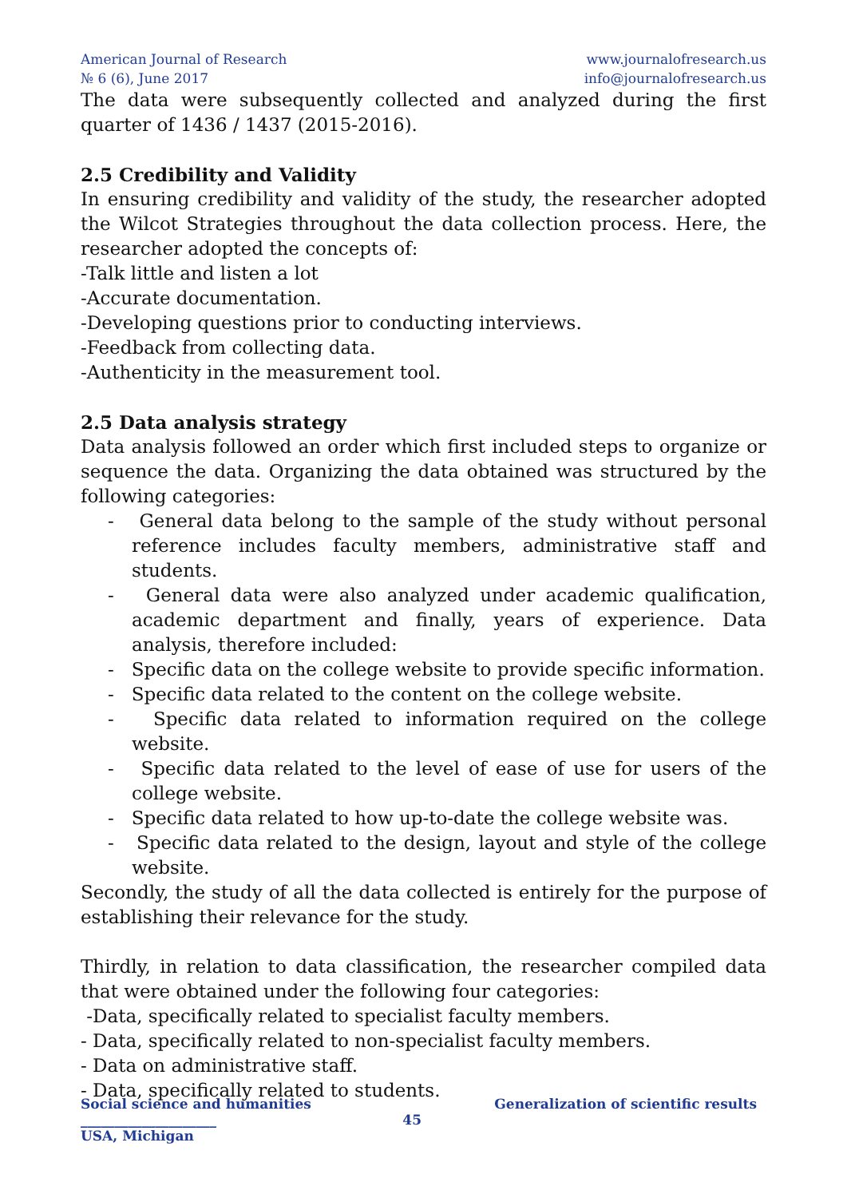American Journal of Research
№ 6 (6), June 2017
www.journalofresearch.us
info@journalofresearch.us
The data were subsequently collected and analyzed during the first quarter of 1436 / 1437 (2015-2016).
2.5 Credibility and Validity
In ensuring credibility and validity of the study, the researcher adopted the Wilcot Strategies throughout the data collection process. Here, the researcher adopted the concepts of:
-Talk little and listen a lot
-Accurate documentation.
-Developing questions prior to conducting interviews.
-Feedback from collecting data.
-Authenticity in the measurement tool.
2.5 Data analysis strategy
Data analysis followed an order which first included steps to organize or sequence the data. Organizing the data obtained was structured by the following categories:
- General data belong to the sample of the study without personal reference includes faculty members, administrative staff and students.
- General data were also analyzed under academic qualification, academic department and finally, years of experience. Data analysis, therefore included:
- Specific data on the college website to provide specific information.
- Specific data related to the content on the college website.
- Specific data related to information required on the college website.
- Specific data related to the level of ease of use for users of the college website.
- Specific data related to how up-to-date the college website was.
- Specific data related to the design, layout and style of the college website.
Secondly, the study of all the data collected is entirely for the purpose of establishing their relevance for the study.
Thirdly, in relation to data classification, the researcher compiled data that were obtained under the following four categories:
-Data, specifically related to specialist faculty members.
- Data, specifically related to non-specialist faculty members.
- Data on administrative staff.
- Data, specifically related to students.
Social science and humanities Generalization of scientific results
____________________ 45
USA, Michigan